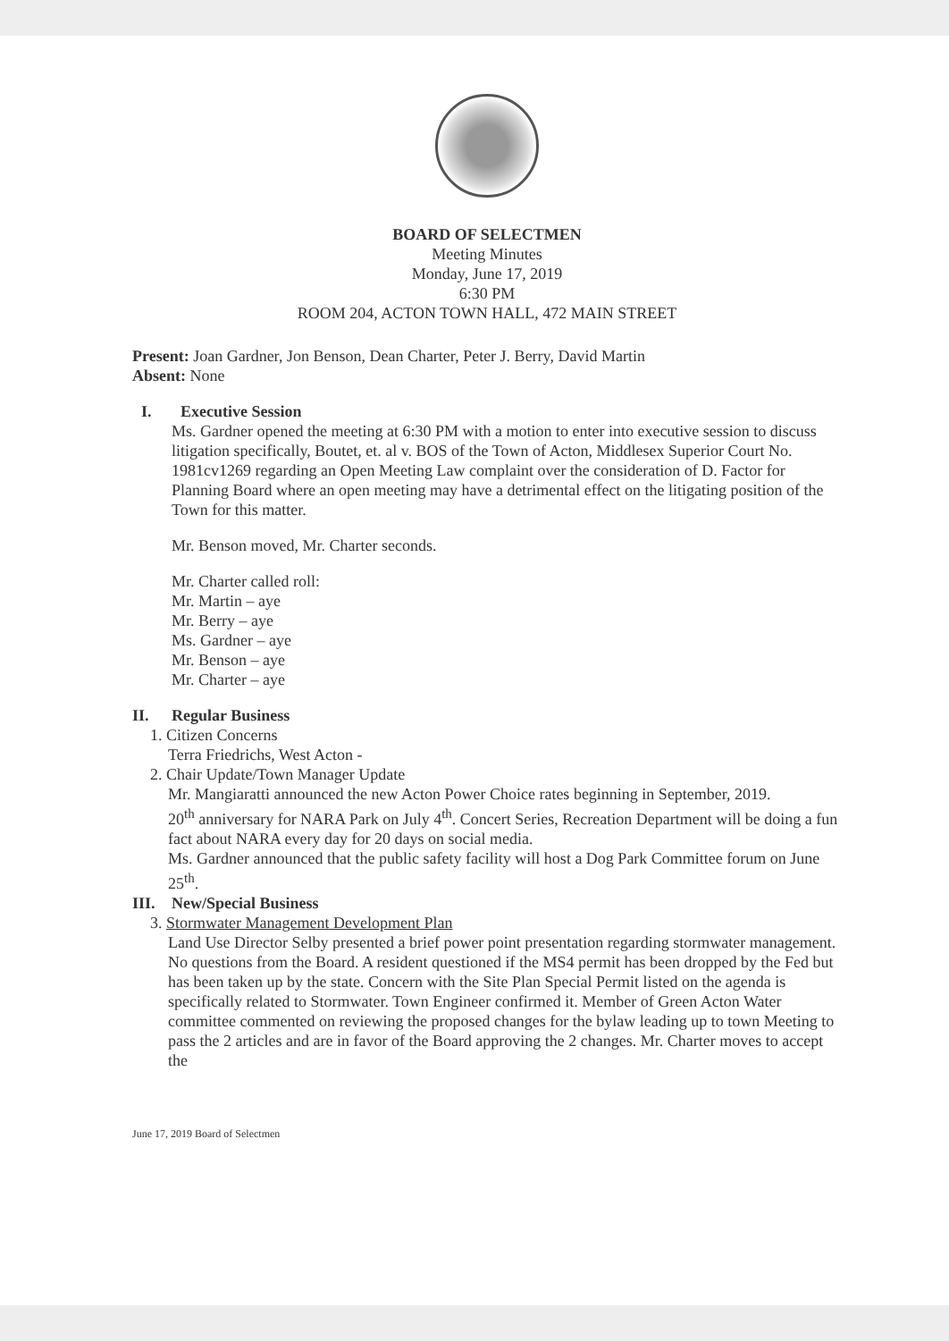BOARD OF SELECTMEN
Meeting Minutes
Monday, June 17, 2019
6:30 PM
ROOM 204, ACTON TOWN HALL, 472 MAIN STREET
Present: Joan Gardner, Jon Benson, Dean Charter, Peter J. Berry, David Martin
Absent: None
I. Executive Session
Ms. Gardner opened the meeting at 6:30 PM with a motion to enter into executive session to discuss litigation specifically, Boutet, et. al v. BOS of the Town of Acton, Middlesex Superior Court No. 1981cv1269 regarding an Open Meeting Law complaint over the consideration of D. Factor for Planning Board where an open meeting may have a detrimental effect on the litigating position of the Town for this matter.
Mr. Benson moved, Mr. Charter seconds.
Mr. Charter called roll:
Mr. Martin – aye
Mr. Berry – aye
Ms. Gardner – aye
Mr. Benson – aye
Mr. Charter – aye
II. Regular Business
1. Citizen Concerns
Terra Friedrichs, West Acton -
2. Chair Update/Town Manager Update
Mr. Mangiaratti announced the new Acton Power Choice rates beginning in September, 2019.
20<sup>th</sup> anniversary for NARA Park on July 4<sup>th</sup>. Concert Series, Recreation Department will be doing a fun fact about NARA every day for 20 days on social media.
Ms. Gardner announced that the public safety facility will host a Dog Park Committee forum on June 25<sup>th</sup>.
III. New/Special Business
3. Stormwater Management Development Plan
Land Use Director Selby presented a brief power point presentation regarding stormwater management. No questions from the Board. A resident questioned if the MS4 permit has been dropped by the Fed but has been taken up by the state. Concern with the Site Plan Special Permit listed on the agenda is specifically related to Stormwater. Town Engineer confirmed it. Member of Green Acton Water committee commented on reviewing the proposed changes for the bylaw leading up to town Meeting to pass the 2 articles and are in favor of the Board approving the 2 changes. Mr. Charter moves to accept the
June 17, 2019 Board of Selectmen